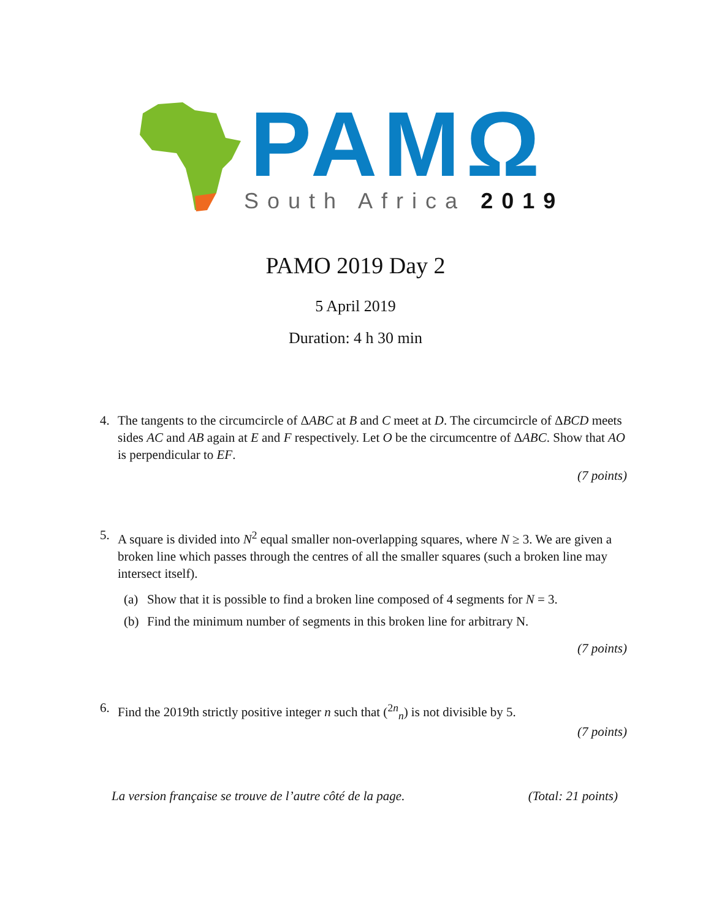PAMΩ
South Africa 2019
PAMO 2019 Day 2
5 April 2019
Duration: 4 h 30 min
4. The tangents to the circumcircle of ΔABC at B and C meet at D. The circumcircle of ΔBCD meets sides AC and AB again at E and F respectively. Let O be the circumcentre of ΔABC. Show that AO is perpendicular to EF.
(7 points)
5. A square is divided into N<sup>2</sup> equal smaller non-overlapping squares, where N ≥ 3. We are given a broken line which passes through the centres of all the smaller squares (such a broken line may intersect itself).
(a) Show that it is possible to find a broken line composed of 4 segments for N = 3.
(b) Find the minimum number of segments in this broken line for arbitrary N.
(7 points)
6. Find the 2019th strictly positive integer n such that (<sup>2n</sup><sub>n</sub>) is not divisible by 5.
(7 points)
La version française se trouve de l’autre côté de la page. (Total: 21 points)